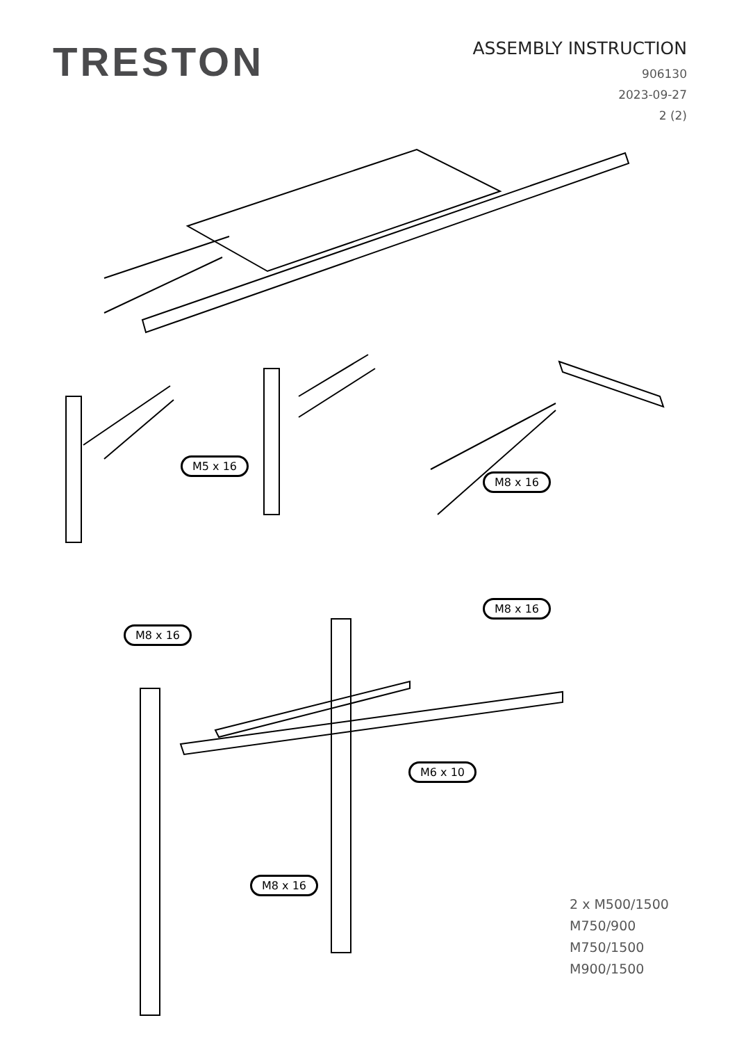TRESTON
ASSEMBLY INSTRUCTION
906130
2023-09-27
2 (2)
M5 x 16
M8 x 16
M8 x 16
M8 x 16
M6 x 10
M8 x 16
2 x M500/1500
M750/900
M750/1500
M900/1500